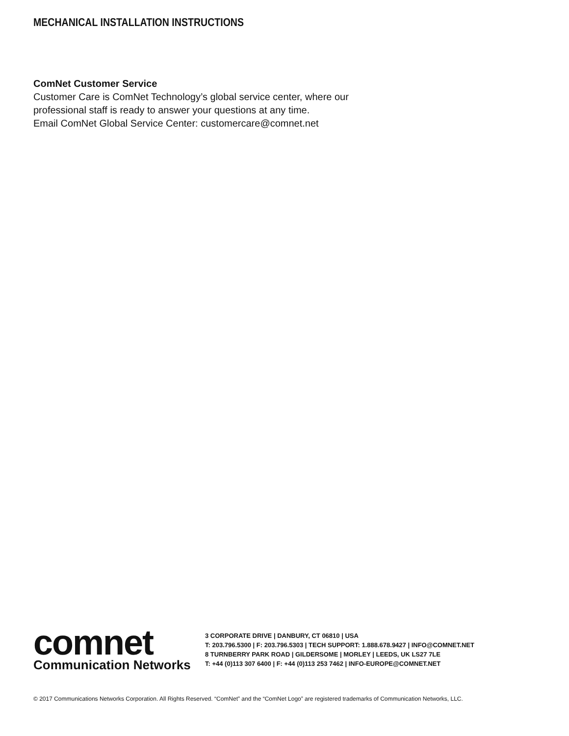MECHANICAL INSTALLATION INSTRUCTIONS
ComNet Customer Service
Customer Care is ComNet Technology’s global service center, where our
professional staff is ready to answer your questions at any time.
Email ComNet Global Service Center: customercare@comnet.net
comnet
Communication Networks
3 CORPORATE DRIVE | DANBURY, CT 06810 | USA
T: 203.796.5300 | F: 203.796.5303 | TECH SUPPORT: 1.888.678.9427 | INFO@COMNET.NET
8 TURNBERRY PARK ROAD | GILDERSOME | MORLEY | LEEDS, UK LS27 7LE
T: +44 (0)113 307 6400 | F: +44 (0)113 253 7462 | INFO-EUROPE@COMNET.NET
© 2017 Communications Networks Corporation. All Rights Reserved. “ComNet” and the “ComNet Logo” are registered trademarks of Communication Networks, LLC.